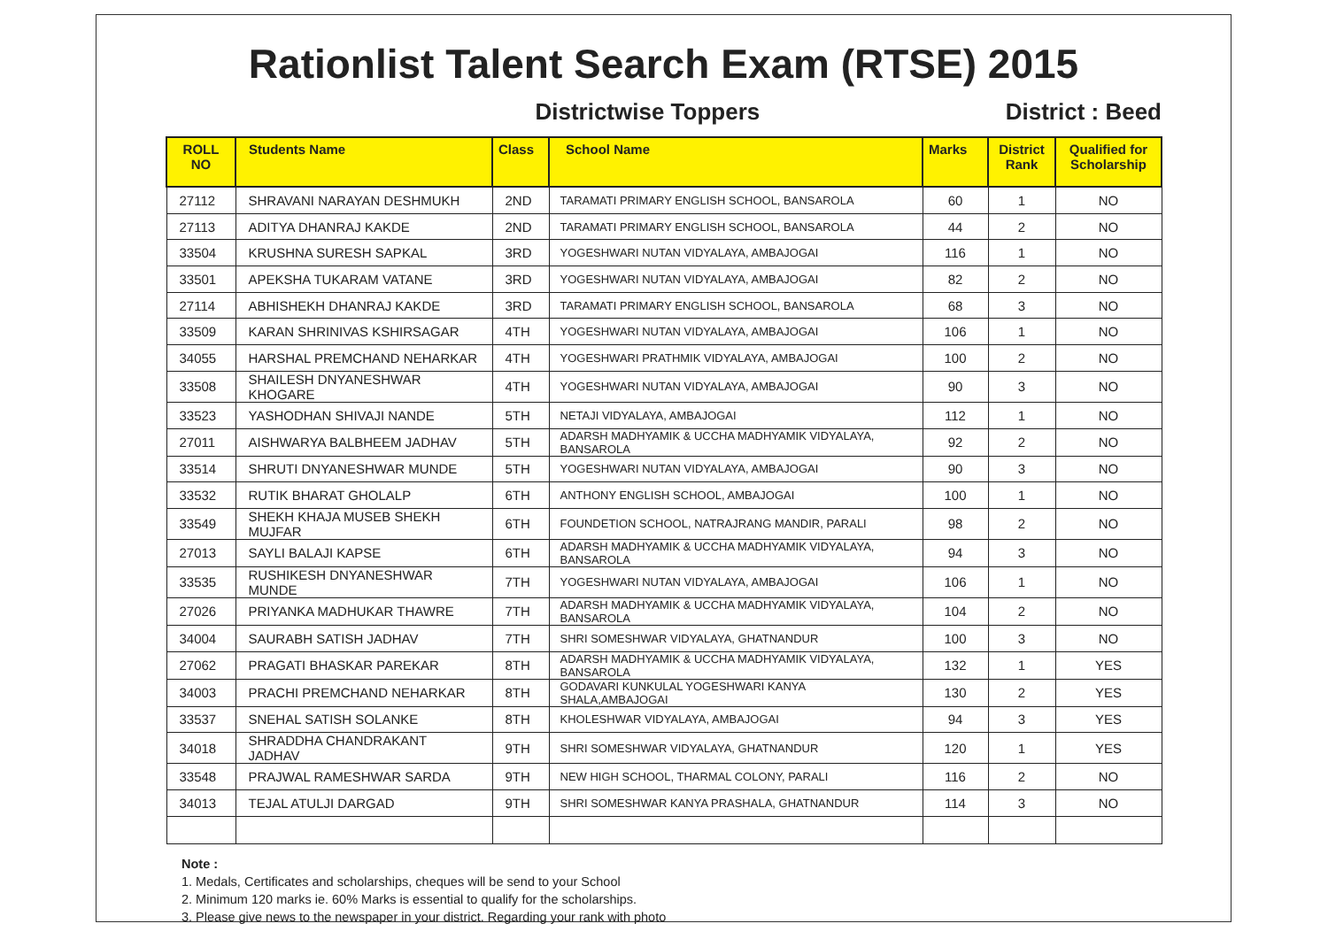Rationlist Talent Search Exam (RTSE) 2015
Districtwise Toppers District : Beed
| ROLL NO | Students Name | Class | School Name | Marks | District Rank | Qualified for Scholarship |
| --- | --- | --- | --- | --- | --- | --- |
| 27112 | SHRAVANI NARAYAN DESHMUKH | 2ND | TARAMATI PRIMARY ENGLISH SCHOOL, BANSAROLA | 60 | 1 | NO |
| 27113 | ADITYA DHANRAJ KAKDE | 2ND | TARAMATI PRIMARY ENGLISH SCHOOL, BANSAROLA | 44 | 2 | NO |
| 33504 | KRUSHNA SURESH SAPKAL | 3RD | YOGESHWARI NUTAN VIDYALAYA, AMBAJOGAI | 116 | 1 | NO |
| 33501 | APEKSHA TUKARAM VATANE | 3RD | YOGESHWARI NUTAN VIDYALAYA, AMBAJOGAI | 82 | 2 | NO |
| 27114 | ABHISHEKH DHANRAJ KAKDE | 3RD | TARAMATI PRIMARY ENGLISH SCHOOL, BANSAROLA | 68 | 3 | NO |
| 33509 | KARAN SHRINIVAS KSHIRSAGAR | 4TH | YOGESHWARI NUTAN VIDYALAYA, AMBAJOGAI | 106 | 1 | NO |
| 34055 | HARSHAL PREMCHAND NEHARKAR | 4TH | YOGESHWARI PRATHMIK VIDYALAYA, AMBAJOGAI | 100 | 2 | NO |
| 33508 | SHAILESH DNYANESHWAR KHOGARE | 4TH | YOGESHWARI NUTAN VIDYALAYA, AMBAJOGAI | 90 | 3 | NO |
| 33523 | YASHODHAN SHIVAJI NANDE | 5TH | NETAJI VIDYALAYA, AMBAJOGAI | 112 | 1 | NO |
| 27011 | AISHWARYA BALBHEEM JADHAV | 5TH | ADARSH MADHYAMIK & UCCHA MADHYAMIK VIDYALAYA, BANSAROLA | 92 | 2 | NO |
| 33514 | SHRUTI DNYANESHWAR MUNDE | 5TH | YOGESHWARI NUTAN VIDYALAYA, AMBAJOGAI | 90 | 3 | NO |
| 33532 | RUTIK BHARAT GHOLALP | 6TH | ANTHONY ENGLISH SCHOOL, AMBAJOGAI | 100 | 1 | NO |
| 33549 | SHEKH KHAJA MUSEB SHEKH MUJFAR | 6TH | FOUNDETION SCHOOL, NATRAJRANG MANDIR, PARALI | 98 | 2 | NO |
| 27013 | SAYLI BALAJI KAPSE | 6TH | ADARSH MADHYAMIK & UCCHA MADHYAMIK VIDYALAYA, BANSAROLA | 94 | 3 | NO |
| 33535 | RUSHIKESH DNYANESHWAR MUNDE | 7TH | YOGESHWARI NUTAN VIDYALAYA, AMBAJOGAI | 106 | 1 | NO |
| 27026 | PRIYANKA MADHUKAR THAWRE | 7TH | ADARSH MADHYAMIK & UCCHA MADHYAMIK VIDYALAYA, BANSAROLA | 104 | 2 | NO |
| 34004 | SAURABH SATISH JADHAV | 7TH | SHRI SOMESHWAR VIDYALAYA, GHATNANDUR | 100 | 3 | NO |
| 27062 | PRAGATI BHASKAR PAREKAR | 8TH | ADARSH MADHYAMIK & UCCHA MADHYAMIK VIDYALAYA, BANSAROLA | 132 | 1 | YES |
| 34003 | PRACHI PREMCHAND NEHARKAR | 8TH | GODAVARI KUNKULAL YOGESHWARI KANYA SHALA,AMBAJOGAI | 130 | 2 | YES |
| 33537 | SNEHAL SATISH SOLANKE | 8TH | KHOLESHWAR VIDYALAYA, AMBAJOGAI | 94 | 3 | YES |
| 34018 | SHRADDHA CHANDRAKANT JADHAV | 9TH | SHRI SOMESHWAR VIDYALAYA, GHATNANDUR | 120 | 1 | YES |
| 33548 | PRAJWAL RAMESHWAR SARDA | 9TH | NEW HIGH SCHOOL, THARMAL COLONY, PARALI | 116 | 2 | NO |
| 34013 | TEJAL ATULJI DARGAD | 9TH | SHRI SOMESHWAR KANYA PRASHALA, GHATNANDUR | 114 | 3 | NO |
Note :
1. Medals, Certificates and scholarships, cheques will be send to your School
2. Minimum 120 marks ie. 60% Marks is essential to qualify for the scholarships.
3. Please give news to the newspaper in your district. Regarding your rank with photo